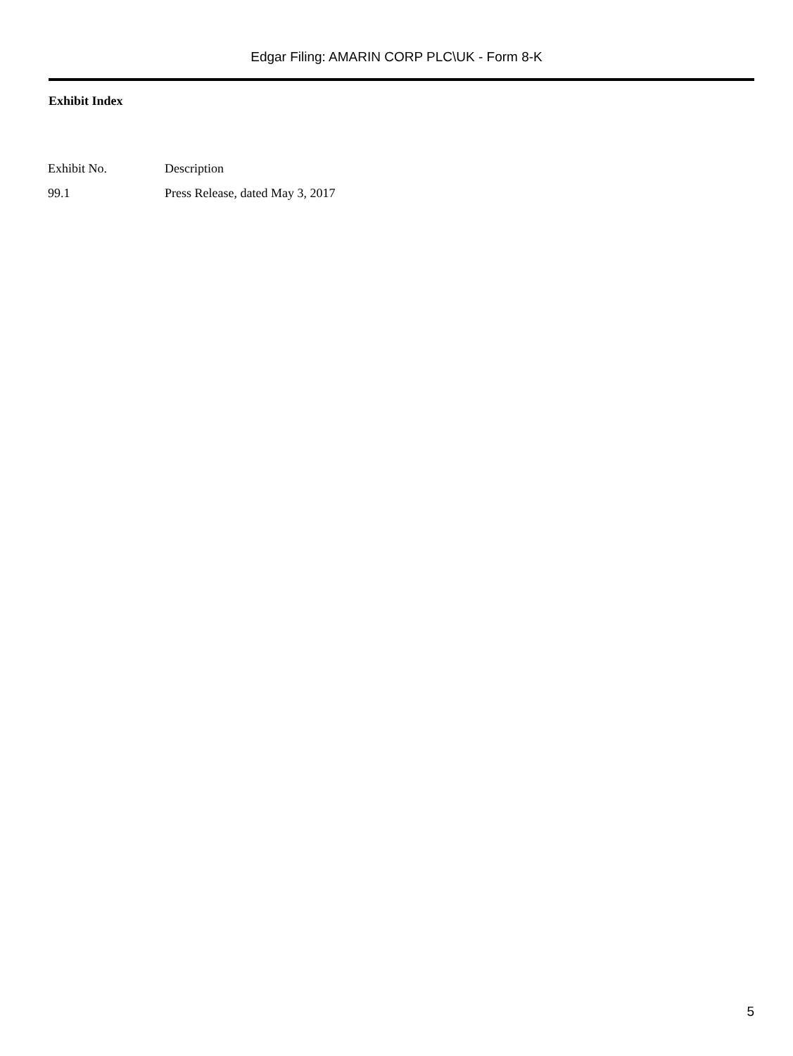Edgar Filing: AMARIN CORP PLC\UK - Form 8-K
Exhibit Index
| Exhibit No. | Description |
| --- | --- |
| 99.1 | Press Release, dated May 3, 2017 |
5